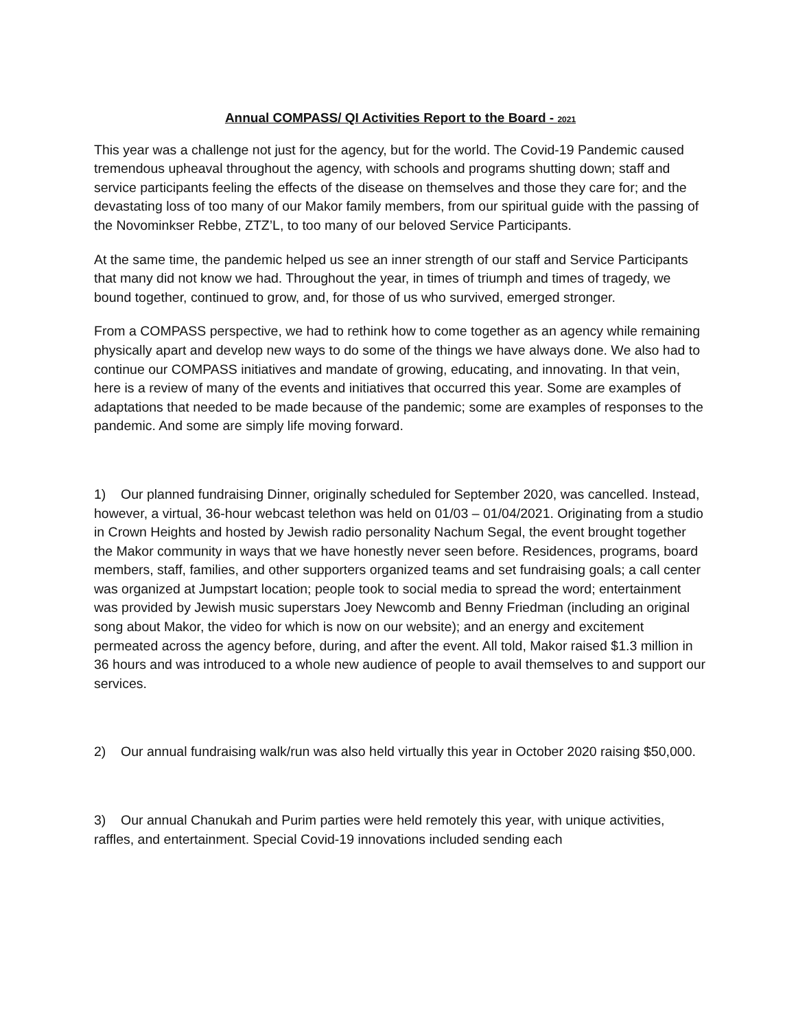Annual COMPASS/ QI Activities Report to the Board - 2021
This year was a challenge not just for the agency, but for the world. The Covid-19 Pandemic caused tremendous upheaval throughout the agency, with schools and programs shutting down; staff and service participants feeling the effects of the disease on themselves and those they care for; and the devastating loss of too many of our Makor family members, from our spiritual guide with the passing of the Novominkser Rebbe, ZTZ’L, to too many of our beloved Service Participants.
At the same time, the pandemic helped us see an inner strength of our staff and Service Participants that many did not know we had. Throughout the year, in times of triumph and times of tragedy, we bound together, continued to grow, and, for those of us who survived, emerged stronger.
From a COMPASS perspective, we had to rethink how to come together as an agency while remaining physically apart and develop new ways to do some of the things we have always done. We also had to continue our COMPASS initiatives and mandate of growing, educating, and innovating. In that vein, here is a review of many of the events and initiatives that occurred this year. Some are examples of adaptations that needed to be made because of the pandemic; some are examples of responses to the pandemic. And some are simply life moving forward.
1) Our planned fundraising Dinner, originally scheduled for September 2020, was cancelled. Instead, however, a virtual, 36-hour webcast telethon was held on 01/03 – 01/04/2021. Originating from a studio in Crown Heights and hosted by Jewish radio personality Nachum Segal, the event brought together the Makor community in ways that we have honestly never seen before. Residences, programs, board members, staff, families, and other supporters organized teams and set fundraising goals; a call center was organized at Jumpstart location; people took to social media to spread the word; entertainment was provided by Jewish music superstars Joey Newcomb and Benny Friedman (including an original song about Makor, the video for which is now on our website); and an energy and excitement permeated across the agency before, during, and after the event. All told, Makor raised $1.3 million in 36 hours and was introduced to a whole new audience of people to avail themselves to and support our services.
2) Our annual fundraising walk/run was also held virtually this year in October 2020 raising $50,000.
3) Our annual Chanukah and Purim parties were held remotely this year, with unique activities, raffles, and entertainment. Special Covid-19 innovations included sending each